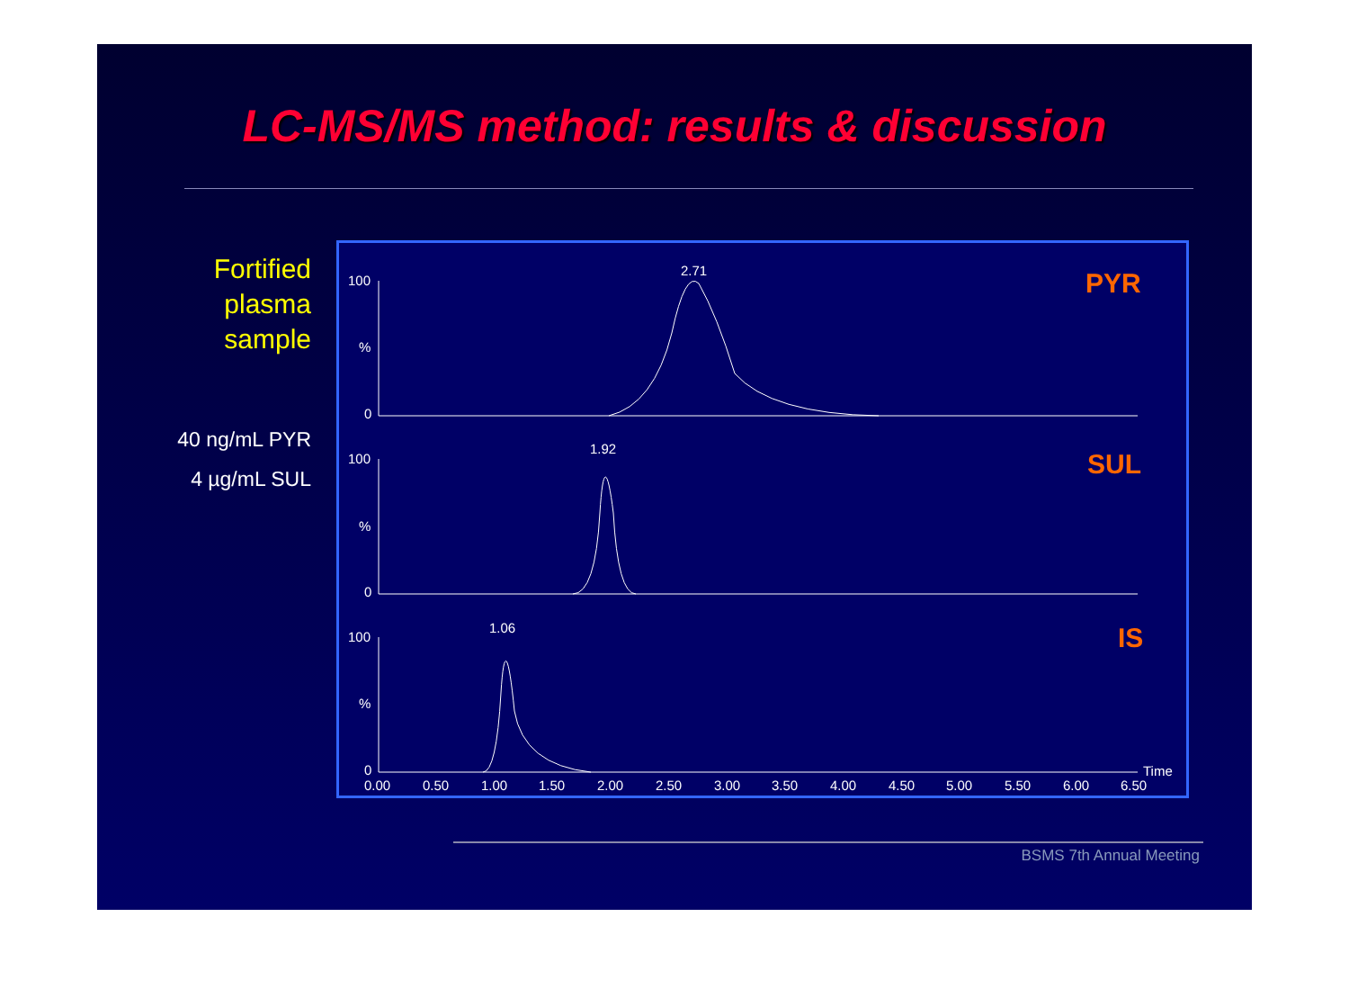LC-MS/MS method: results & discussion
Fortified
plasma
sample
40 ng/mL PYR
4 µg/mL SUL
100
%
0
100
%
0
100
%
0
2.71
1.92
1.06
PYR
SUL
IS
Time
0.00
0.50
1.00
1.50
2.00
2.50
3.00
3.50
4.00
4.50
5.00
5.50
6.00
6.50
BSMS 7th Annual Meeting